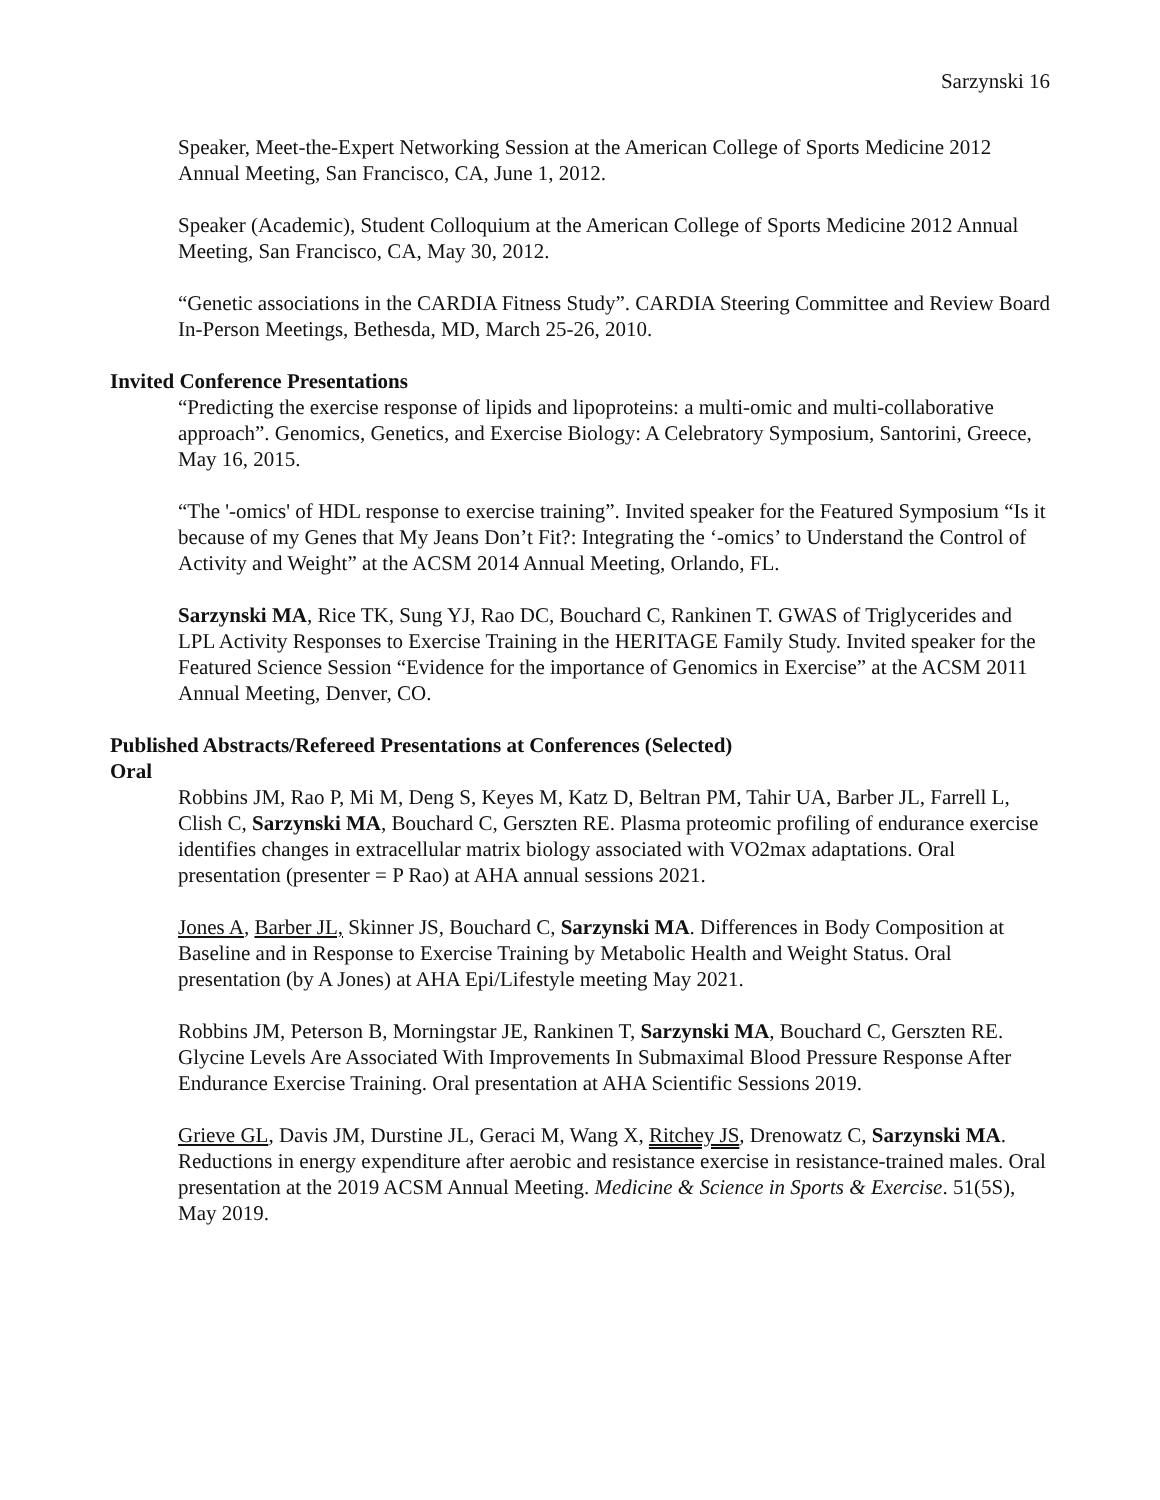Sarzynski 16
Speaker, Meet-the-Expert Networking Session at the American College of Sports Medicine 2012 Annual Meeting, San Francisco, CA, June 1, 2012.
Speaker (Academic), Student Colloquium at the American College of Sports Medicine 2012 Annual Meeting, San Francisco, CA, May 30, 2012.
“Genetic associations in the CARDIA Fitness Study”. CARDIA Steering Committee and Review Board In-Person Meetings, Bethesda, MD, March 25-26, 2010.
Invited Conference Presentations
“Predicting the exercise response of lipids and lipoproteins: a multi-omic and multi-collaborative approach”. Genomics, Genetics, and Exercise Biology: A Celebratory Symposium, Santorini, Greece, May 16, 2015.
“The '-omics' of HDL response to exercise training”. Invited speaker for the Featured Symposium “Is it because of my Genes that My Jeans Don’t Fit?: Integrating the ‘-omics’ to Understand the Control of Activity and Weight” at the ACSM 2014 Annual Meeting, Orlando, FL.
Sarzynski MA, Rice TK, Sung YJ, Rao DC, Bouchard C, Rankinen T. GWAS of Triglycerides and LPL Activity Responses to Exercise Training in the HERITAGE Family Study. Invited speaker for the Featured Science Session “Evidence for the importance of Genomics in Exercise” at the ACSM 2011 Annual Meeting, Denver, CO.
Published Abstracts/Refereed Presentations at Conferences (Selected)
Oral
Robbins JM, Rao P, Mi M, Deng S, Keyes M, Katz D, Beltran PM, Tahir UA, Barber JL, Farrell L, Clish C, Sarzynski MA, Bouchard C, Gerszten RE. Plasma proteomic profiling of endurance exercise identifies changes in extracellular matrix biology associated with VO2max adaptations. Oral presentation (presenter = P Rao) at AHA annual sessions 2021.
Jones A, Barber JL, Skinner JS, Bouchard C, Sarzynski MA. Differences in Body Composition at Baseline and in Response to Exercise Training by Metabolic Health and Weight Status. Oral presentation (by A Jones) at AHA Epi/Lifestyle meeting May 2021.
Robbins JM, Peterson B, Morningstar JE, Rankinen T, Sarzynski MA, Bouchard C, Gerszten RE. Glycine Levels Are Associated With Improvements In Submaximal Blood Pressure Response After Endurance Exercise Training. Oral presentation at AHA Scientific Sessions 2019.
Grieve GL, Davis JM, Durstine JL, Geraci M, Wang X, Ritchey JS, Drenowatz C, Sarzynski MA. Reductions in energy expenditure after aerobic and resistance exercise in resistance-trained males. Oral presentation at the 2019 ACSM Annual Meeting. Medicine & Science in Sports & Exercise. 51(5S), May 2019.